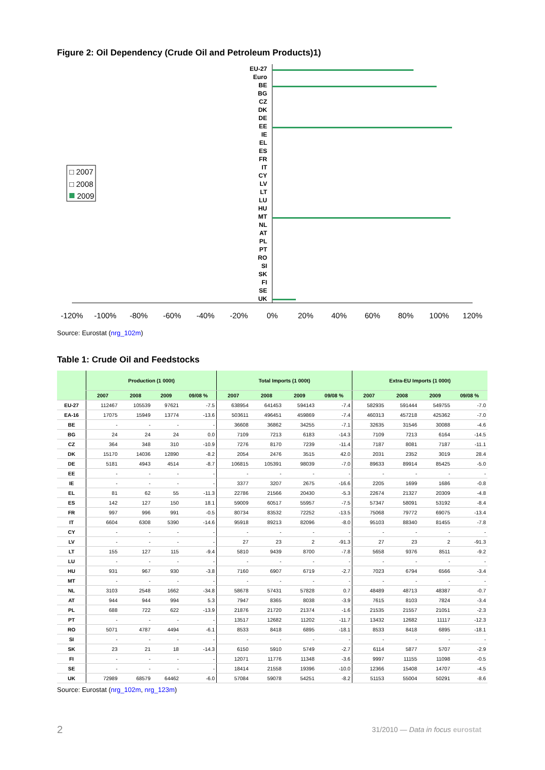Figure 2: Oil Dependency (Crude Oil and Petroleum Products)1)
□ 2007
□ 2008
2009
-120%
-100%
-80%
-60%
-40%
-20%
0%
20%
40%
60%
80%
100%
120%
EU-27
Euro
BE
BG
CZ
DK
DE
EE
IE
EL
ES
FR
IT
CY
LV
LT
LU
HU
MT
NL
AT
PL
PT
RO
SI
SK
FI
SE
UK
Source: Eurostat (nrg_102m)
Table 1: Crude Oil and Feedstocks
| | Production (1 000t) | | | | Total Imports (1 000t) | | | | Extra-EU Imports (1 000t) | | | |
| --- | --- | --- | --- | --- | --- | --- | --- | --- | --- | --- | --- | --- |
| | 2007 | 2008 | 2009 | 09/08 % | 2007 | 2008 | 2009 | 09/08 % | 2007 | 2008 | 2009 | 09/08 % |
| EU-27 | 112467 | 105539 | 97621 | -7.5 | 638954 | 641453 | 594143 | -7.4 | 582935 | 591444 | 549755 | -7.0 |
| EA-16 | 17075 | 15949 | 13774 | -13.6 | 503611 | 496451 | 459869 | -7.4 | 460313 | 457218 | 425362 | -7.0 |
| BE | - | - | - | - | 36608 | 36862 | 34255 | -7.1 | 32635 | 31546 | 30088 | -4.6 |
| BG | 24 | 24 | 24 | 0.0 | 7109 | 7213 | 6183 | -14.3 | 7109 | 7213 | 6164 | -14.5 |
| CZ | 364 | 348 | 310 | -10.9 | 7276 | 8170 | 7239 | -11.4 | 7187 | 8081 | 7187 | -11.1 |
| DK | 15170 | 14036 | 12890 | -8.2 | 2054 | 2476 | 3515 | 42.0 | 2031 | 2352 | 3019 | 28.4 |
| DE | 5181 | 4943 | 4514 | -8.7 | 106815 | 105391 | 98039 | -7.0 | 89633 | 89914 | 85425 | -5.0 |
| EE | - | - | - | - | - | - | - | - | - | - | - | - |
| IE | - | - | - | - | 3377 | 3207 | 2675 | -16.6 | 2205 | 1699 | 1686 | -0.8 |
| EL | 81 | 62 | 55 | -11.3 | 22786 | 21566 | 20430 | -5.3 | 22674 | 21327 | 20309 | -4.8 |
| ES | 142 | 127 | 150 | 18.1 | 59009 | 60517 | 55957 | -7.5 | 57347 | 58091 | 53192 | -8.4 |
| FR | 997 | 996 | 991 | -0.5 | 80734 | 83532 | 72252 | -13.5 | 75068 | 79772 | 69075 | -13.4 |
| IT | 6604 | 6308 | 5390 | -14.6 | 95918 | 89213 | 82096 | -8.0 | 95103 | 88340 | 81455 | -7.8 |
| CY | - | - | - | - | - | - | - | - | - | - | - | - |
| LV | - | - | - | - | 27 | 23 | 2 | -91.3 | 27 | 23 | 2 | -91.3 |
| LT | 155 | 127 | 115 | -9.4 | 5810 | 9439 | 8700 | -7.8 | 5658 | 9376 | 8511 | -9.2 |
| LU | - | - | - | - | - | - | - | - | - | - | - | - |
| HU | 931 | 967 | 930 | -3.8 | 7160 | 6907 | 6719 | -2.7 | 7023 | 6794 | 6566 | -3.4 |
| MT | - | - | - | - | - | - | - | - | - | - | - | - |
| NL | 3103 | 2548 | 1662 | -34.8 | 58678 | 57431 | 57828 | 0.7 | 48489 | 48713 | 48387 | -0.7 |
| AT | 944 | 944 | 994 | 5.3 | 7947 | 8365 | 8038 | -3.9 | 7615 | 8103 | 7824 | -3.4 |
| PL | 688 | 722 | 622 | -13.9 | 21876 | 21720 | 21374 | -1.6 | 21535 | 21557 | 21051 | -2.3 |
| PT | - | - | - | - | 13517 | 12682 | 11202 | -11.7 | 13432 | 12682 | 11117 | -12.3 |
| RO | 5071 | 4787 | 4494 | -6.1 | 8533 | 8418 | 6895 | -18.1 | 8533 | 8418 | 6895 | -18.1 |
| SI | - | - | - | - | - | - | - | - | - | - | - | - |
| SK | 23 | 21 | 18 | -14.3 | 6150 | 5910 | 5749 | -2.7 | 6114 | 5877 | 5707 | -2.9 |
| FI | - | - | - | - | 12071 | 11776 | 11348 | -3.6 | 9997 | 11155 | 11098 | -0.5 |
| SE | - | - | - | - | 18414 | 21558 | 19396 | -10.0 | 12366 | 15408 | 14707 | -4.5 |
| UK | 72989 | 68579 | 64462 | -6.0 | 57084 | 59078 | 54251 | -8.2 | 51153 | 55004 | 50291 | -8.6 |
Source: Eurostat (nrg_102m, nrg_123m)
2
31/2010 — Data in focus eurostat